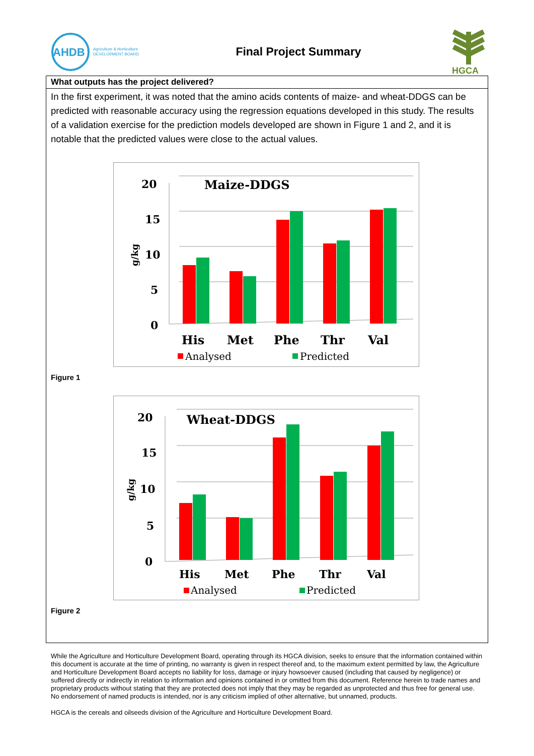AHDB
Agriculture & Horticulture
DEVELOPMENT BOARD
Final Project Summary
HGCA
What outputs has the project delivered?
In the first experiment, it was noted that the amino acids contents of maize- and wheat-DDGS can be predicted with reasonable accuracy using the regression equations developed in this study. The results of a validation exercise for the prediction models developed are shown in Figure 1 and 2, and it is notable that the predicted values were close to the actual values.
Maize-DDGS
20
15
10
5
0
g/kg
His
Met
Phe
Thr
Val
Analysed
Predicted
Figure 1
Wheat-DDGS
20
15
10
5
0
g/kg
His
Met
Phe
Thr
Val
Analysed
Predicted
Figure 2
While the Agriculture and Horticulture Development Board, operating through its HGCA division, seeks to ensure that the information contained within this document is accurate at the time of printing, no warranty is given in respect thereof and, to the maximum extent permitted by law, the Agriculture and Horticulture Development Board accepts no liability for loss, damage or injury howsoever caused (including that caused by negligence) or suffered directly or indirectly in relation to information and opinions contained in or omitted from this document. Reference herein to trade names and proprietary products without stating that they are protected does not imply that they may be regarded as unprotected and thus free for general use. No endorsement of named products is intended, nor is any criticism implied of other alternative, but unnamed, products.
HGCA is the cereals and oilseeds division of the Agriculture and Horticulture Development Board.